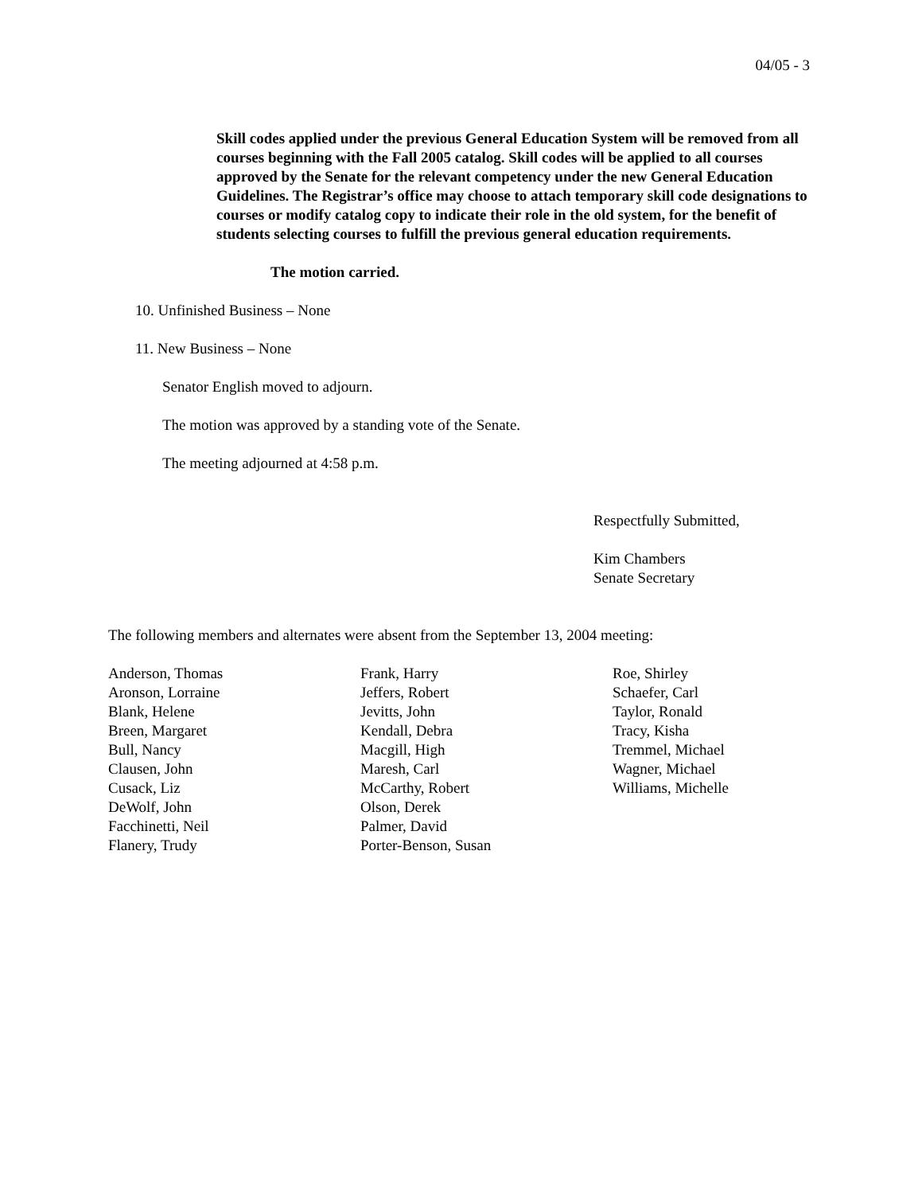04/05 - 3
Skill codes applied under the previous General Education System will be removed from all courses beginning with the Fall 2005 catalog. Skill codes will be applied to all courses approved by the Senate for the relevant competency under the new General Education Guidelines. The Registrar’s office may choose to attach temporary skill code designations to courses or modify catalog copy to indicate their role in the old system, for the benefit of students selecting courses to fulfill the previous general education requirements.
The motion carried.
10. Unfinished Business – None
11. New Business – None
Senator English moved to adjourn.
The motion was approved by a standing vote of the Senate.
The meeting adjourned at 4:58 p.m.
Respectfully Submitted,
Kim Chambers
Senate Secretary
The following members and alternates were absent from the September 13, 2004 meeting:
Anderson, Thomas
Aronson, Lorraine
Blank, Helene
Breen, Margaret
Bull, Nancy
Clausen, John
Cusack, Liz
DeWolf, John
Facchinetti, Neil
Flanery, Trudy
Frank, Harry
Jeffers, Robert
Jevitts, John
Kendall, Debra
Macgill, High
Maresh, Carl
McCarthy, Robert
Olson, Derek
Palmer, David
Porter-Benson, Susan
Roe, Shirley
Schaefer, Carl
Taylor, Ronald
Tracy, Kisha
Tremmel, Michael
Wagner, Michael
Williams, Michelle